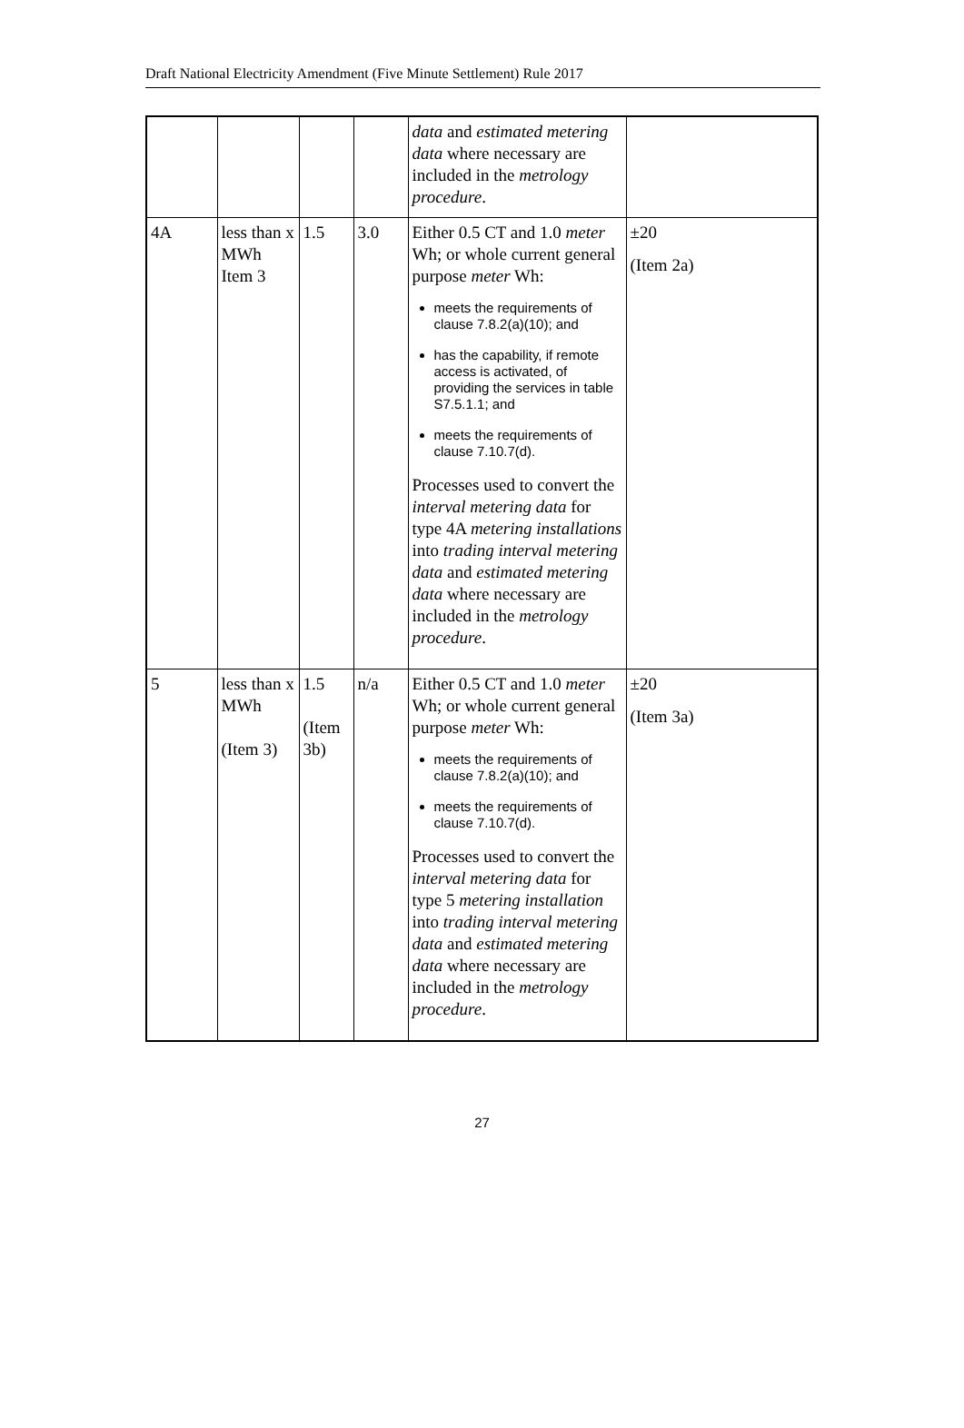Draft National Electricity Amendment (Five Minute Settlement) Rule 2017
| | | | | data and estimated metering data where necessary are included in the metrology procedure . | |
| 4A | less than x MWh Item 3 | 1.5 | 3.0 | Either 0.5 CT and 1.0 meter Wh; or whole current general purpose meter Wh: meets the requirements of clause 7.8.2(a)(10); and has the capability, if remote access is activated, of providing the services in table S7.5.1.1; and meets the requirements of clause 7.10.7(d). Processes used to convert the interval metering data for type 4A metering installations into trading interval metering data and estimated metering data where necessary are included in the metrology procedure . | ±20 (Item 2a) |
| 5 | less than x MWh (Item 3) | 1.5 (Item 3b) | n/a | Either 0.5 CT and 1.0 meter Wh; or whole current general purpose meter Wh: meets the requirements of clause 7.8.2(a)(10); and meets the requirements of clause 7.10.7(d). Processes used to convert the interval metering data for type 5 metering installation into trading interval metering data and estimated metering data where necessary are included in the metrology procedure . | ±20 (Item 3a) |
27